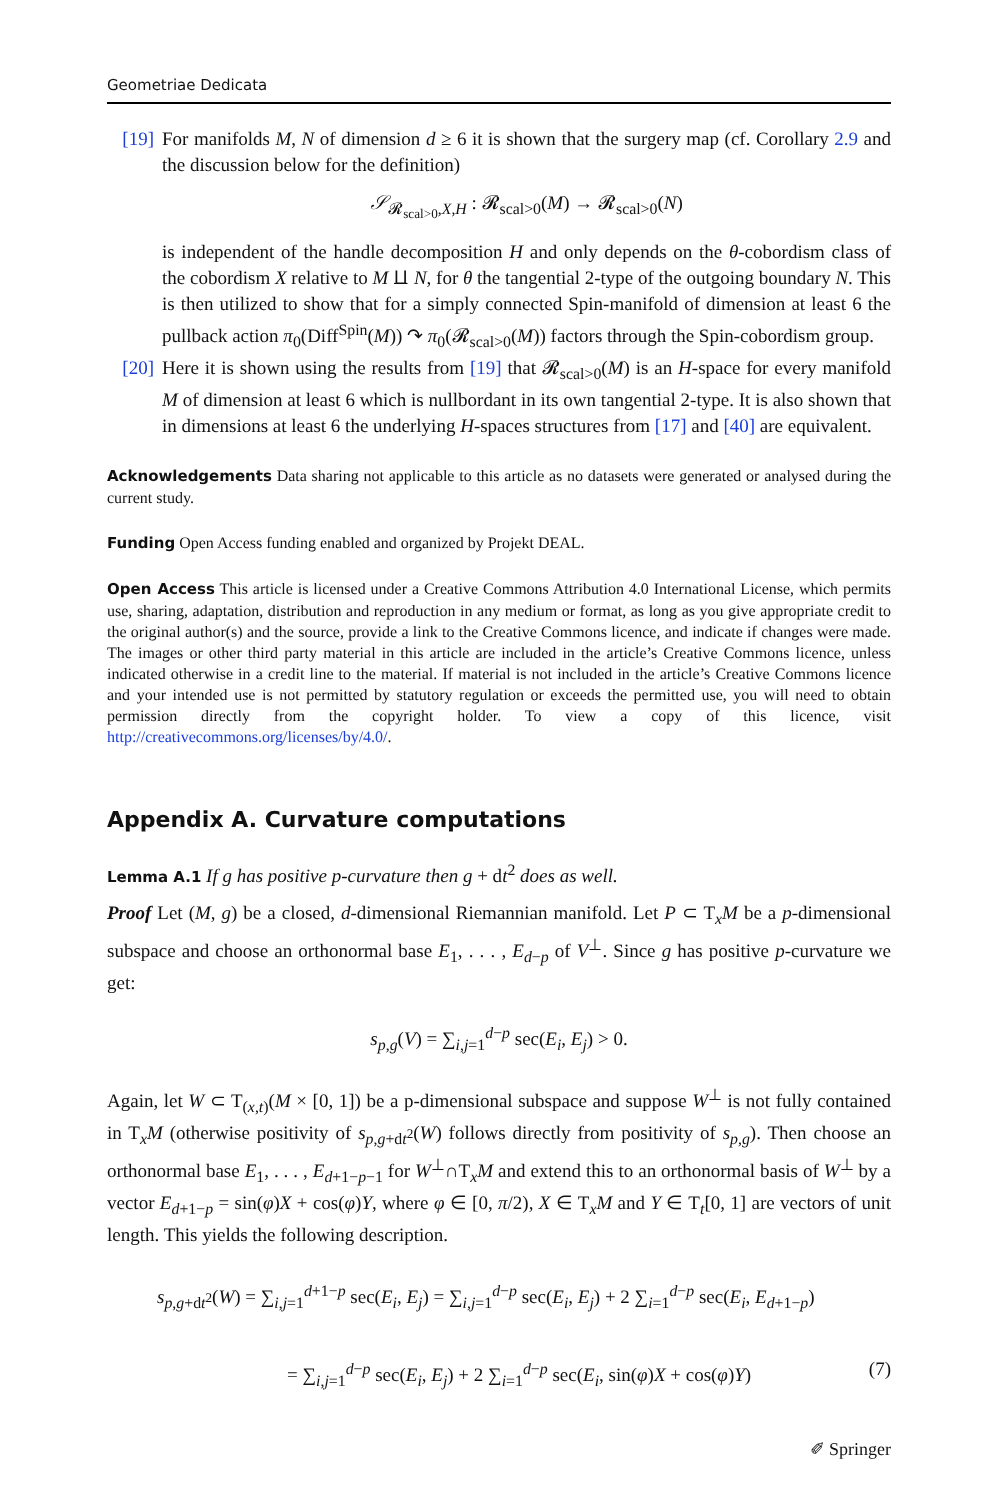Geometriae Dedicata
[19] For manifolds M, N of dimension d ≥ 6 it is shown that the surgery map (cf. Corollary 2.9 and the discussion below for the definition)
𝒮<sub>𝓡<sub>scal>0</sub>,X,H</sub> : 𝓡<sub>scal>0</sub>(M) → 𝓡<sub>scal>0</sub>(N)
is independent of the handle decomposition H and only depends on the θ-cobordism class of the cobordism X relative to M ⨿ N, for θ the tangential 2-type of the outgoing boundary N. This is then utilized to show that for a simply connected Spin-manifold of dimension at least 6 the pullback action π<sub>0</sub>(Diff<sup>Spin</sup>(M)) ↷ π<sub>0</sub>(𝓡<sub>scal>0</sub>(M)) factors through the Spin-cobordism group.
[20] Here it is shown using the results from [19] that 𝓡<sub>scal>0</sub>(M) is an H-space for every manifold M of dimension at least 6 which is nullbordant in its own tangential 2-type. It is also shown that in dimensions at least 6 the underlying H-spaces structures from [17] and [40] are equivalent.
Acknowledgements Data sharing not applicable to this article as no datasets were generated or analysed during the current study.
Funding Open Access funding enabled and organized by Projekt DEAL.
Open Access This article is licensed under a Creative Commons Attribution 4.0 International License, which permits use, sharing, adaptation, distribution and reproduction in any medium or format, as long as you give appropriate credit to the original author(s) and the source, provide a link to the Creative Commons licence, and indicate if changes were made. The images or other third party material in this article are included in the article’s Creative Commons licence, unless indicated otherwise in a credit line to the material. If material is not included in the article’s Creative Commons licence and your intended use is not permitted by statutory regulation or exceeds the permitted use, you will need to obtain permission directly from the copyright holder. To view a copy of this licence, visit http://creativecommons.org/licenses/by/4.0/.
Appendix A. Curvature computations
Lemma A.1 If g has positive p-curvature then g + dt<sup>2</sup> does as well.
Proof Let (M, g) be a closed, d-dimensional Riemannian manifold. Let P ⊂ T<sub>x</sub>M be a p-dimensional subspace and choose an orthonormal base E<sub>1</sub>, . . . , E<sub>d−p</sub> of V<sup>⊥</sup>. Since g has positive p-curvature we get:
s<sub>p,g</sub>(V) = ∑<sub>i,j=1</sub><sup>d−p</sup> sec(E<sub>i</sub>, E<sub>j</sub>) > 0.
Again, let W ⊂ T<sub>(x,t)</sub>(M × [0, 1]) be a p-dimensional subspace and suppose W<sup>⊥</sup> is not fully contained in T<sub>x</sub>M (otherwise positivity of s<sub>p,g+dt<sup>2</sup></sub>(W) follows directly from positivity of s<sub>p,g</sub>). Then choose an orthonormal base E<sub>1</sub>, . . . , E<sub>d+1−p−1</sub> for W<sup>⊥</sup>∩T<sub>x</sub>M and extend this to an orthonormal basis of W<sup>⊥</sup> by a vector E<sub>d+1−p</sub> = sin(φ)X + cos(φ)Y, where φ ∈ [0, π/2), X ∈ T<sub>x</sub>M and Y ∈ T<sub>t</sub>[0, 1] are vectors of unit length. This yields the following description.
s<sub>p,g+dt<sup>2</sup></sub>(W) = ∑<sub>i,j=1</sub><sup>d+1−p</sup> sec(E<sub>i</sub>, E<sub>j</sub>) = ∑<sub>i,j=1</sub><sup>d−p</sup> sec(E<sub>i</sub>, E<sub>j</sub>) + 2 ∑<sub>i=1</sub><sup>d−p</sup> sec(E<sub>i</sub>, E<sub>d+1−p</sub>)
= ∑<sub>i,j=1</sub><sup>d−p</sup> sec(E<sub>i</sub>, E<sub>j</sub>) + 2 ∑<sub>i=1</sub><sup>d−p</sup> sec(E<sub>i</sub>, sin(φ)X + cos(φ)Y) (7)
✐ Springer